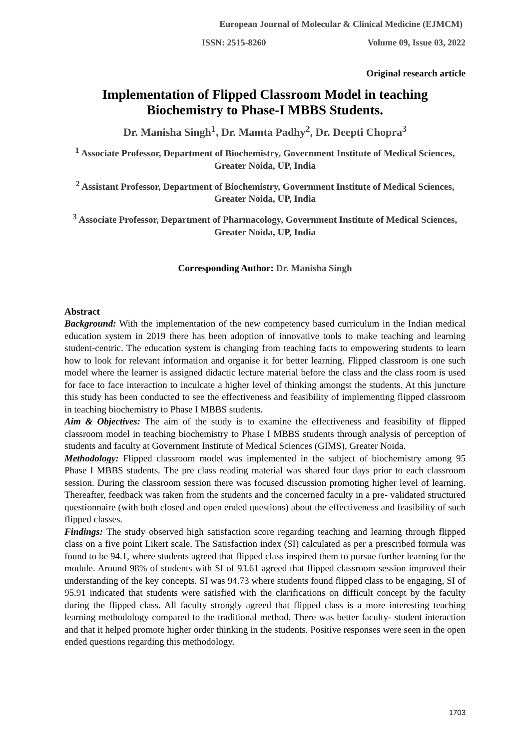European Journal of Molecular & Clinical Medicine (EJMCM)
ISSN: 2515-8260 Volume 09, Issue 03, 2022
Original research article
Implementation of Flipped Classroom Model in teaching
Biochemistry to Phase-I MBBS Students.
Dr. Manisha Singh<sup>1</sup>, Dr. Mamta Padhy<sup>2</sup>, Dr. Deepti Chopra<sup>3</sup>
<sup>1</sup> Associate Professor, Department of Biochemistry, Government Institute of Medical Sciences, Greater Noida, UP, India
<sup>2</sup> Assistant Professor, Department of Biochemistry, Government Institute of Medical Sciences, Greater Noida, UP, India
<sup>3</sup> Associate Professor, Department of Pharmacology, Government Institute of Medical Sciences, Greater Noida, UP, India
Corresponding Author: Dr. Manisha Singh
Abstract
Background: With the implementation of the new competency based curriculum in the Indian medical education system in 2019 there has been adoption of innovative tools to make teaching and learning student-centric. The education system is changing from teaching facts to empowering students to learn how to look for relevant information and organise it for better learning. Flipped classroom is one such model where the learner is assigned didactic lecture material before the class and the class room is used for face to face interaction to inculcate a higher level of thinking amongst the students. At this juncture this study has been conducted to see the effectiveness and feasibility of implementing flipped classroom in teaching biochemistry to Phase I MBBS students.
Aim & Objectives: The aim of the study is to examine the effectiveness and feasibility of flipped classroom model in teaching biochemistry to Phase I MBBS students through analysis of perception of students and faculty at Government Institute of Medical Sciences (GIMS), Greater Noida.
Methodology: Flipped classroom model was implemented in the subject of biochemistry among 95 Phase I MBBS students. The pre class reading material was shared four days prior to each classroom session. During the classroom session there was focused discussion promoting higher level of learning. Thereafter, feedback was taken from the students and the concerned faculty in a pre- validated structured questionnaire (with both closed and open ended questions) about the effectiveness and feasibility of such flipped classes.
Findings: The study observed high satisfaction score regarding teaching and learning through flipped class on a five point Likert scale. The Satisfaction index (SI) calculated as per a prescribed formula was found to be 94.1, where students agreed that flipped class inspired them to pursue further learning for the module. Around 98% of students with SI of 93.61 agreed that flipped classroom session improved their understanding of the key concepts. SI was 94.73 where students found flipped class to be engaging, SI of 95.91 indicated that students were satisfied with the clarifications on difficult concept by the faculty during the flipped class. All faculty strongly agreed that flipped class is a more interesting teaching learning methodology compared to the traditional method. There was better faculty- student interaction and that it helped promote higher order thinking in the students. Positive responses were seen in the open ended questions regarding this methodology.
1703